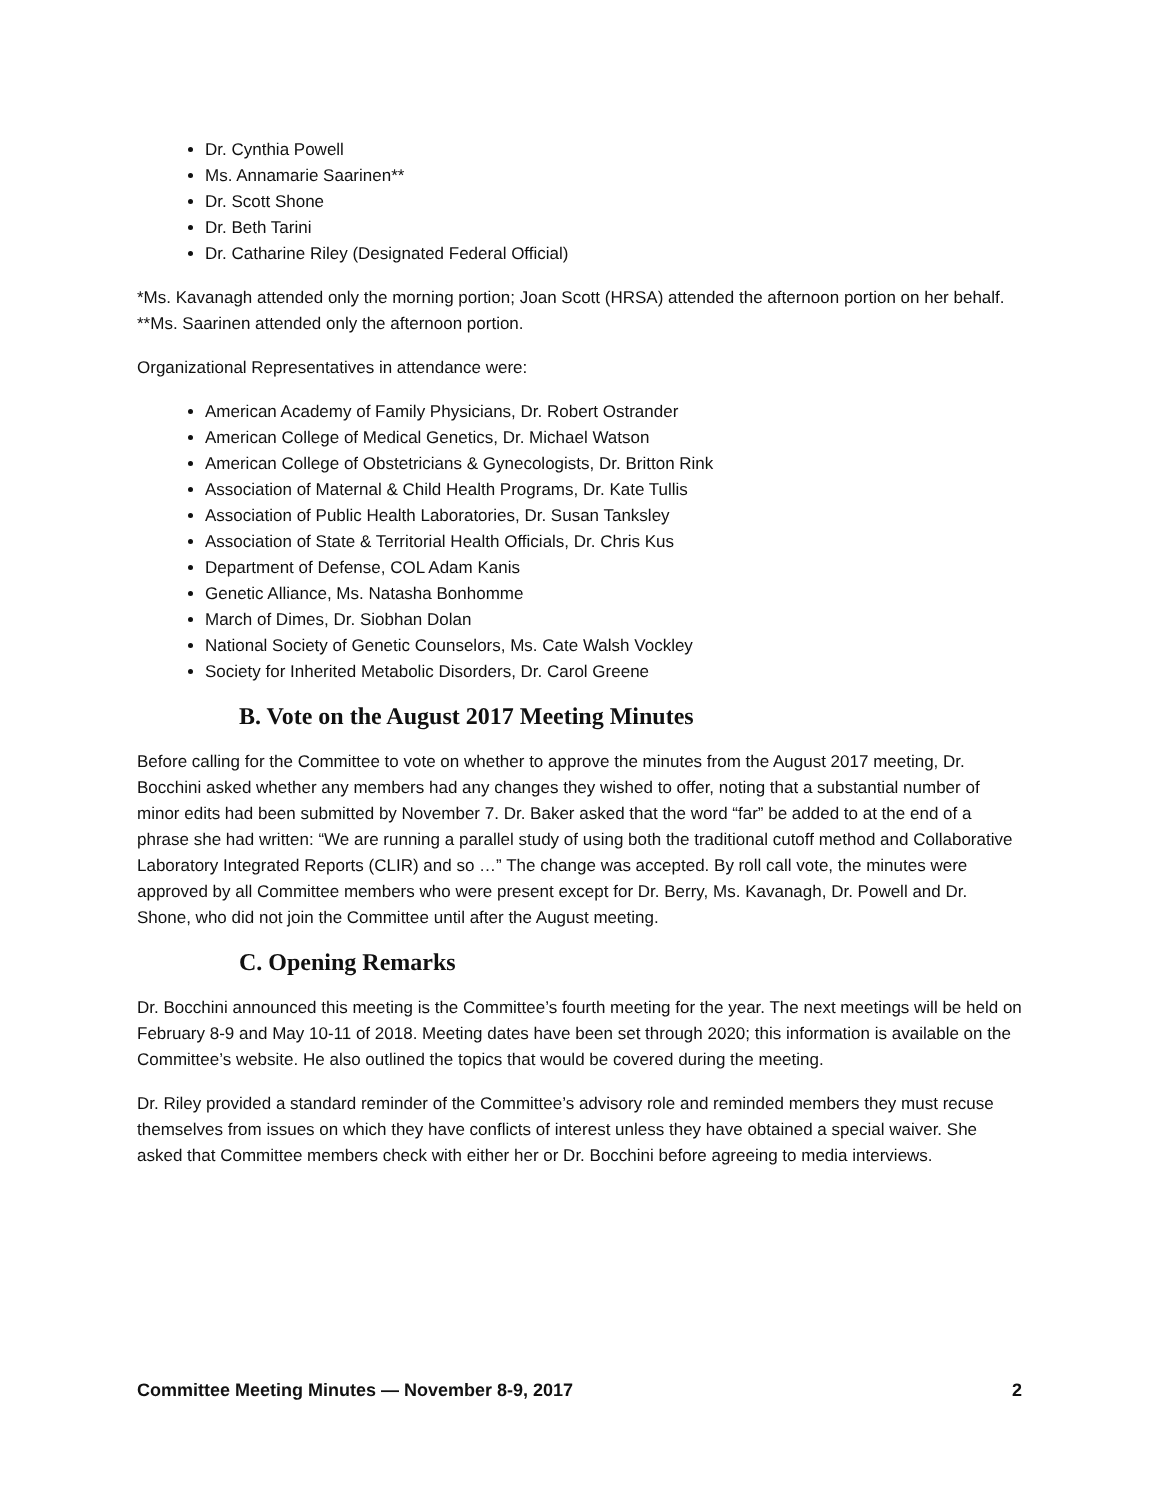Dr. Cynthia Powell
Ms. Annamarie Saarinen**
Dr. Scott Shone
Dr. Beth Tarini
Dr. Catharine Riley (Designated Federal Official)
*Ms. Kavanagh attended only the morning portion; Joan Scott (HRSA) attended the afternoon portion on her behalf.
**Ms. Saarinen attended only the afternoon portion.
Organizational Representatives in attendance were:
American Academy of Family Physicians, Dr. Robert Ostrander
American College of Medical Genetics, Dr. Michael Watson
American College of Obstetricians & Gynecologists, Dr. Britton Rink
Association of Maternal & Child Health Programs, Dr. Kate Tullis
Association of Public Health Laboratories, Dr. Susan Tanksley
Association of State & Territorial Health Officials, Dr. Chris Kus
Department of Defense, COL Adam Kanis
Genetic Alliance, Ms. Natasha Bonhomme
March of Dimes, Dr. Siobhan Dolan
National Society of Genetic Counselors, Ms. Cate Walsh Vockley
Society for Inherited Metabolic Disorders, Dr. Carol Greene
B. Vote on the August 2017 Meeting Minutes
Before calling for the Committee to vote on whether to approve the minutes from the August 2017 meeting, Dr. Bocchini asked whether any members had any changes they wished to offer, noting that a substantial number of minor edits had been submitted by November 7. Dr. Baker asked that the word “far” be added to at the end of a phrase she had written: “We are running a parallel study of using both the traditional cutoff method and Collaborative Laboratory Integrated Reports (CLIR) and so …” The change was accepted. By roll call vote, the minutes were approved by all Committee members who were present except for Dr. Berry, Ms. Kavanagh, Dr. Powell and Dr. Shone, who did not join the Committee until after the August meeting.
C. Opening Remarks
Dr. Bocchini announced this meeting is the Committee’s fourth meeting for the year. The next meetings will be held on February 8-9 and May 10-11 of 2018. Meeting dates have been set through 2020; this information is available on the Committee’s website. He also outlined the topics that would be covered during the meeting.
Dr. Riley provided a standard reminder of the Committee’s advisory role and reminded members they must recuse themselves from issues on which they have conflicts of interest unless they have obtained a special waiver. She asked that Committee members check with either her or Dr. Bocchini before agreeing to media interviews.
Committee Meeting Minutes — November 8-9, 2017 2